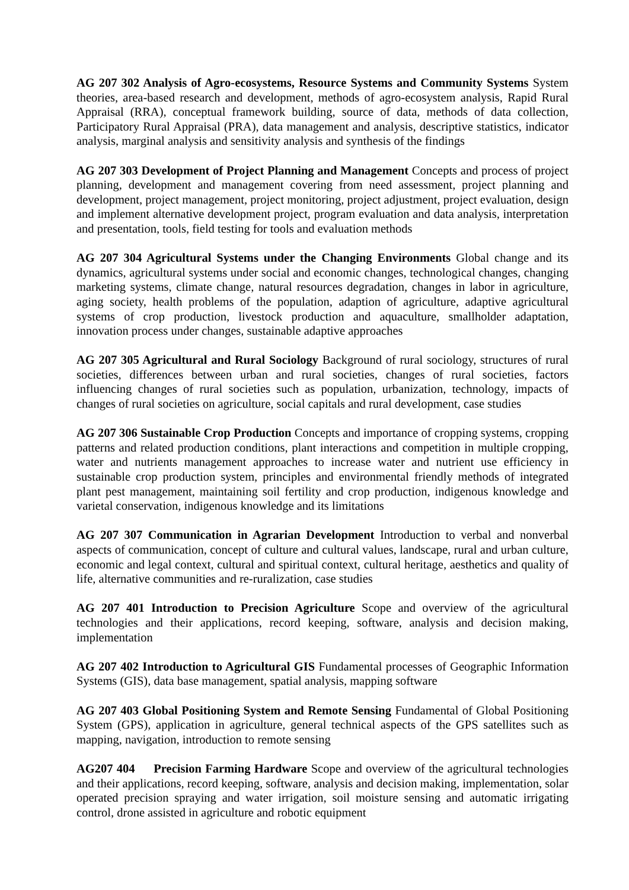AG 207 302 Analysis of Agro-ecosystems, Resource Systems and Community Systems System theories, area-based research and development, methods of agro-ecosystem analysis, Rapid Rural Appraisal (RRA), conceptual framework building, source of data, methods of data collection, Participatory Rural Appraisal (PRA), data management and analysis, descriptive statistics, indicator analysis, marginal analysis and sensitivity analysis and synthesis of the findings
AG 207 303 Development of Project Planning and Management Concepts and process of project planning, development and management covering from need assessment, project planning and development, project management, project monitoring, project adjustment, project evaluation, design and implement alternative development project, program evaluation and data analysis, interpretation and presentation, tools, field testing for tools and evaluation methods
AG 207 304 Agricultural Systems under the Changing Environments Global change and its dynamics, agricultural systems under social and economic changes, technological changes, changing marketing systems, climate change, natural resources degradation, changes in labor in agriculture, aging society, health problems of the population, adaption of agriculture, adaptive agricultural systems of crop production, livestock production and aquaculture, smallholder adaptation, innovation process under changes, sustainable adaptive approaches
AG 207 305 Agricultural and Rural Sociology Background of rural sociology, structures of rural societies, differences between urban and rural societies, changes of rural societies, factors influencing changes of rural societies such as population, urbanization, technology, impacts of changes of rural societies on agriculture, social capitals and rural development, case studies
AG 207 306 Sustainable Crop Production Concepts and importance of cropping systems, cropping patterns and related production conditions, plant interactions and competition in multiple cropping, water and nutrients management approaches to increase water and nutrient use efficiency in sustainable crop production system, principles and environmental friendly methods of integrated plant pest management, maintaining soil fertility and crop production, indigenous knowledge and varietal conservation, indigenous knowledge and its limitations
AG 207 307 Communication in Agrarian Development Introduction to verbal and nonverbal aspects of communication, concept of culture and cultural values, landscape, rural and urban culture, economic and legal context, cultural and spiritual context, cultural heritage, aesthetics and quality of life, alternative communities and re-ruralization, case studies
AG 207 401 Introduction to Precision Agriculture Scope and overview of the agricultural technologies and their applications, record keeping, software, analysis and decision making, implementation
AG 207 402 Introduction to Agricultural GIS Fundamental processes of Geographic Information Systems (GIS), data base management, spatial analysis, mapping software
AG 207 403 Global Positioning System and Remote Sensing Fundamental of Global Positioning System (GPS), application in agriculture, general technical aspects of the GPS satellites such as mapping, navigation, introduction to remote sensing
AG207 404 Precision Farming Hardware Scope and overview of the agricultural technologies and their applications, record keeping, software, analysis and decision making, implementation, solar operated precision spraying and water irrigation, soil moisture sensing and automatic irrigating control, drone assisted in agriculture and robotic equipment